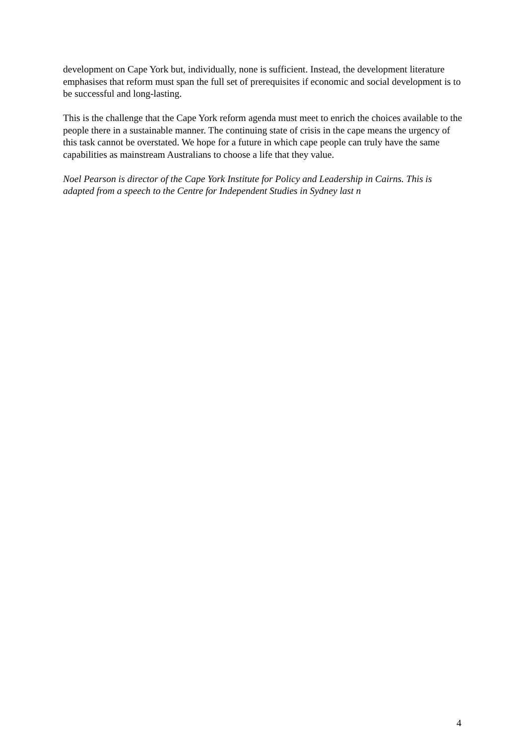development on Cape York but, individually, none is sufficient. Instead, the development literature emphasises that reform must span the full set of prerequisites if economic and social development is to be successful and long-lasting.
This is the challenge that the Cape York reform agenda must meet to enrich the choices available to the people there in a sustainable manner. The continuing state of crisis in the cape means the urgency of this task cannot be overstated. We hope for a future in which cape people can truly have the same capabilities as mainstream Australians to choose a life that they value.
Noel Pearson is director of the Cape York Institute for Policy and Leadership in Cairns. This is adapted from a speech to the Centre for Independent Studies in Sydney last n
4